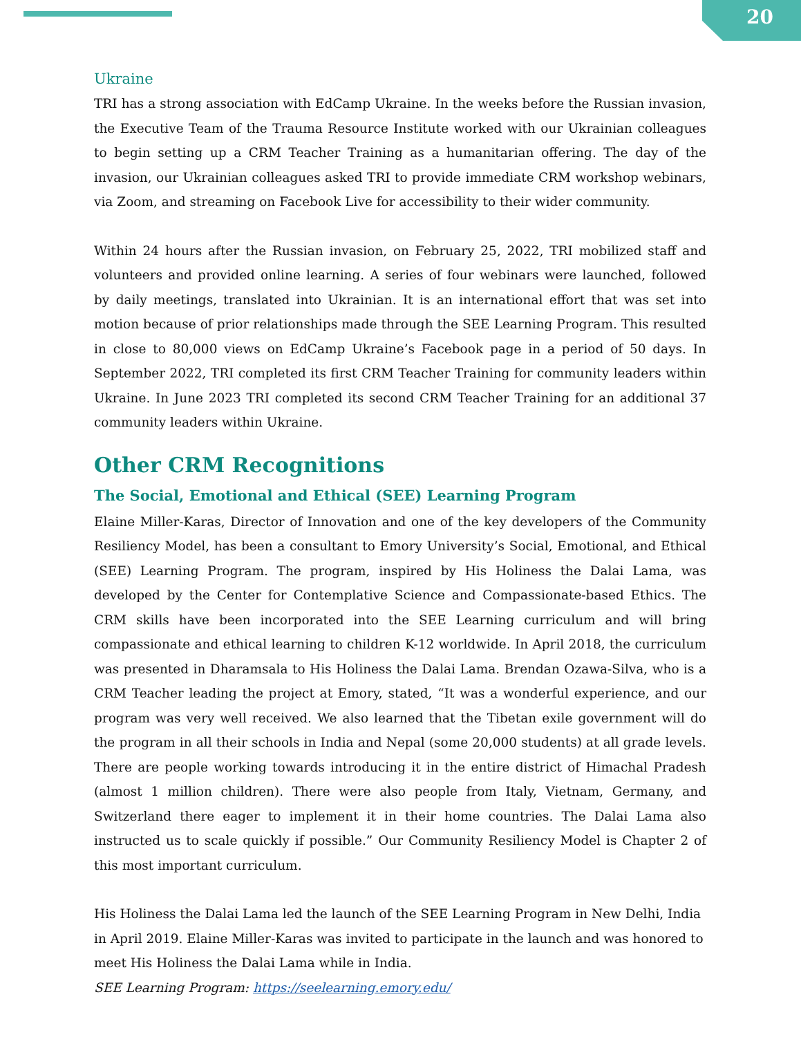20
Ukraine
TRI has a strong association with EdCamp Ukraine. In the weeks before the Russian invasion, the Executive Team of the Trauma Resource Institute worked with our Ukrainian colleagues to begin setting up a CRM Teacher Training as a humanitarian offering. The day of the invasion, our Ukrainian colleagues asked TRI to provide immediate CRM workshop webinars, via Zoom, and streaming on Facebook Live for accessibility to their wider community.
Within 24 hours after the Russian invasion, on February 25, 2022, TRI mobilized staff and volunteers and provided online learning. A series of four webinars were launched, followed by daily meetings, translated into Ukrainian. It is an international effort that was set into motion because of prior relationships made through the SEE Learning Program. This resulted in close to 80,000 views on EdCamp Ukraine’s Facebook page in a period of 50 days. In September 2022, TRI completed its first CRM Teacher Training for community leaders within Ukraine. In June 2023 TRI completed its second CRM Teacher Training for an additional 37 community leaders within Ukraine.
Other CRM Recognitions
The Social, Emotional and Ethical (SEE) Learning Program
Elaine Miller-Karas, Director of Innovation and one of the key developers of the Community Resiliency Model, has been a consultant to Emory University’s Social, Emotional, and Ethical (SEE) Learning Program. The program, inspired by His Holiness the Dalai Lama, was developed by the Center for Contemplative Science and Compassionate-based Ethics. The CRM skills have been incorporated into the SEE Learning curriculum and will bring compassionate and ethical learning to children K-12 worldwide. In April 2018, the curriculum was presented in Dharamsala to His Holiness the Dalai Lama. Brendan Ozawa-Silva, who is a CRM Teacher leading the project at Emory, stated, “It was a wonderful experience, and our program was very well received. We also learned that the Tibetan exile government will do the program in all their schools in India and Nepal (some 20,000 students) at all grade levels. There are people working towards introducing it in the entire district of Himachal Pradesh (almost 1 million children). There were also people from Italy, Vietnam, Germany, and Switzerland there eager to implement it in their home countries. The Dalai Lama also instructed us to scale quickly if possible.” Our Community Resiliency Model is Chapter 2 of this most important curriculum.
His Holiness the Dalai Lama led the launch of the SEE Learning Program in New Delhi, India in April 2019. Elaine Miller-Karas was invited to participate in the launch and was honored to meet His Holiness the Dalai Lama while in India.
SEE Learning Program: https://seelearning.emory.edu/